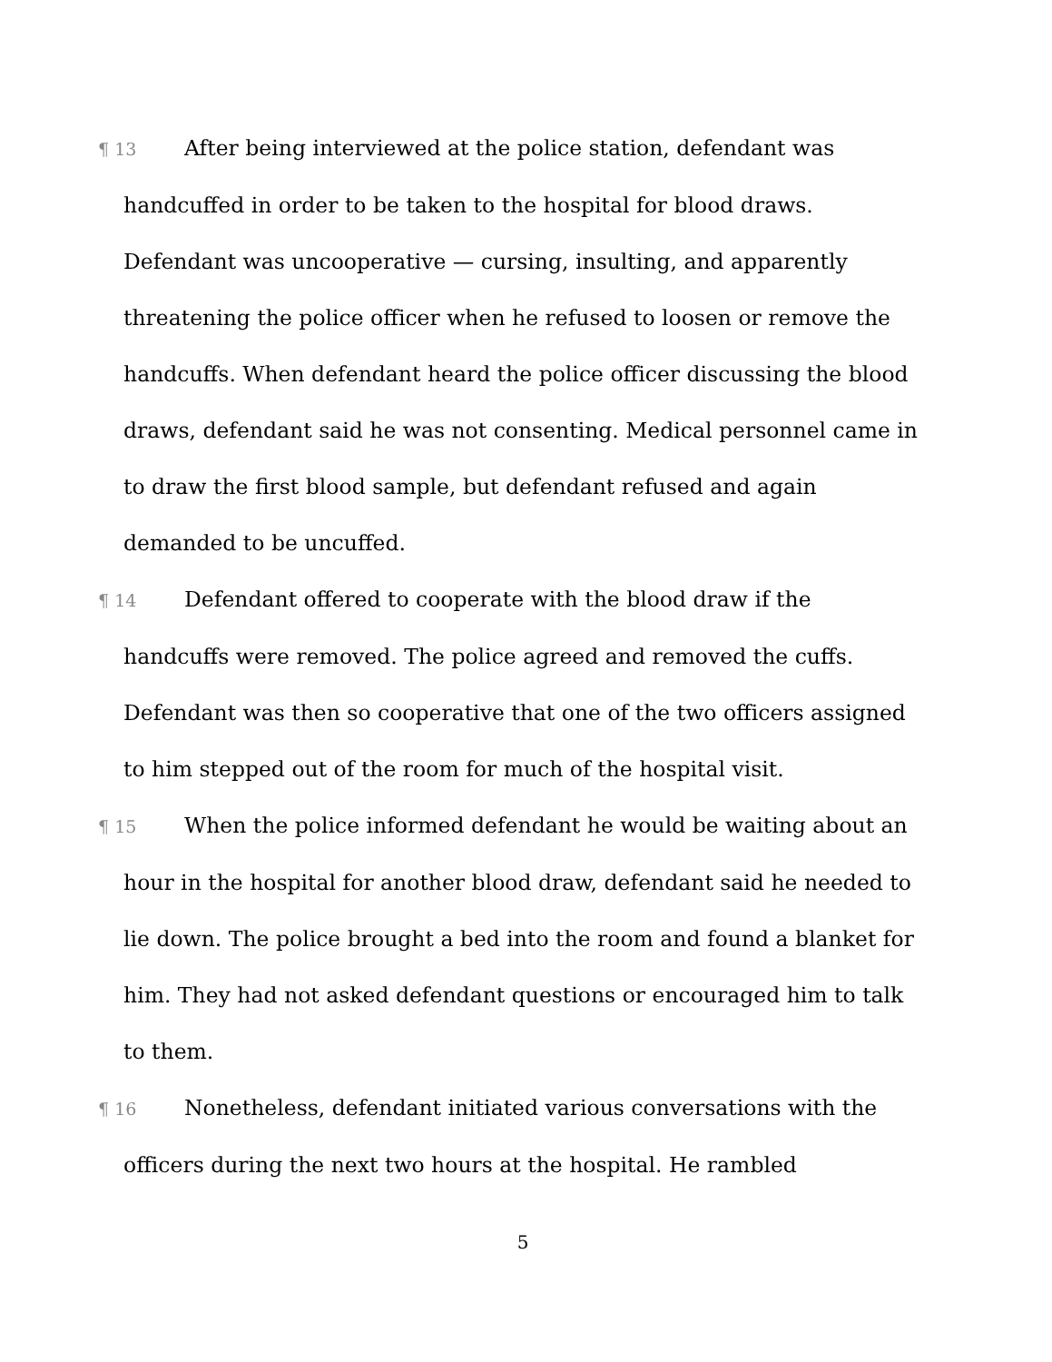¶ 13 After being interviewed at the police station, defendant was handcuffed in order to be taken to the hospital for blood draws. Defendant was uncooperative — cursing, insulting, and apparently threatening the police officer when he refused to loosen or remove the handcuffs. When defendant heard the police officer discussing the blood draws, defendant said he was not consenting. Medical personnel came in to draw the first blood sample, but defendant refused and again demanded to be uncuffed.
¶ 14 Defendant offered to cooperate with the blood draw if the handcuffs were removed. The police agreed and removed the cuffs. Defendant was then so cooperative that one of the two officers assigned to him stepped out of the room for much of the hospital visit.
¶ 15 When the police informed defendant he would be waiting about an hour in the hospital for another blood draw, defendant said he needed to lie down. The police brought a bed into the room and found a blanket for him. They had not asked defendant questions or encouraged him to talk to them.
¶ 16 Nonetheless, defendant initiated various conversations with the officers during the next two hours at the hospital. He rambled
5